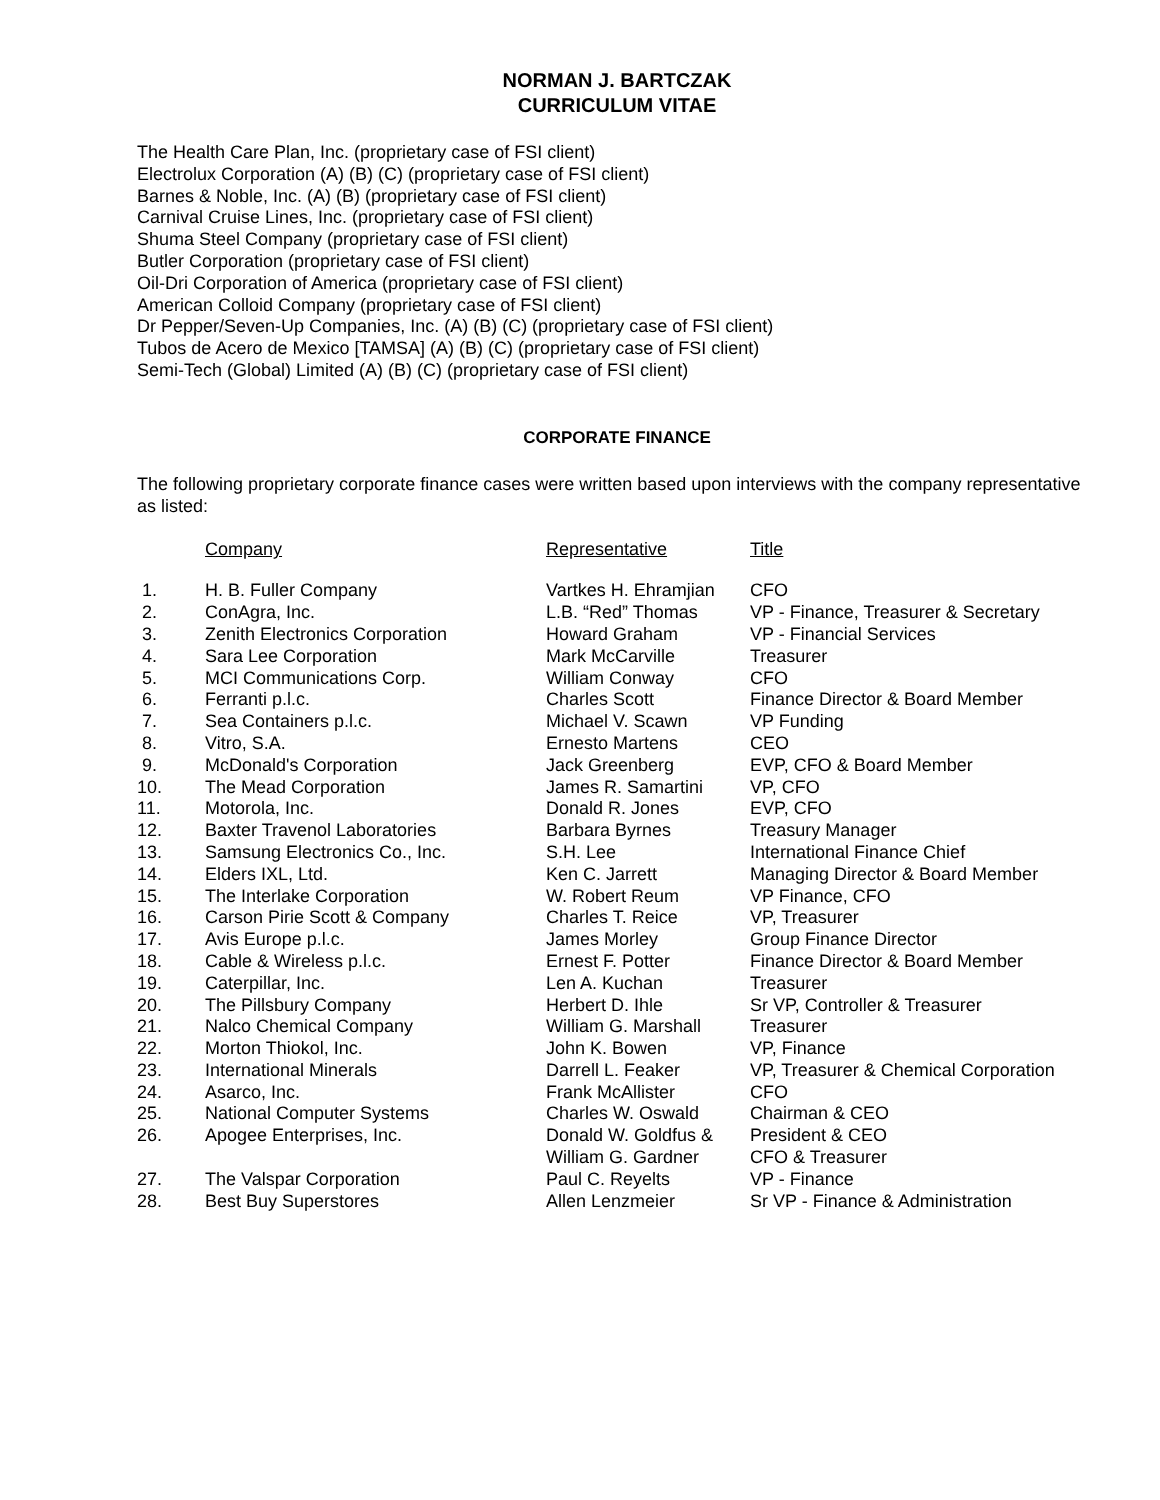NORMAN J. BARTCZAK
CURRICULUM VITAE
The Health Care Plan, Inc. (proprietary case of FSI client)
Electrolux Corporation (A) (B) (C) (proprietary case of FSI client)
Barnes & Noble, Inc. (A) (B) (proprietary case of FSI client)
Carnival Cruise Lines, Inc. (proprietary case of FSI client)
Shuma Steel Company (proprietary case of FSI client)
Butler Corporation (proprietary case of FSI client)
Oil-Dri Corporation of America (proprietary case of FSI client)
American Colloid Company (proprietary case of FSI client)
Dr Pepper/Seven-Up Companies, Inc. (A) (B) (C) (proprietary case of FSI client)
Tubos de Acero de Mexico [TAMSA] (A) (B) (C) (proprietary case of FSI client)
Semi-Tech (Global) Limited (A) (B) (C) (proprietary case of FSI client)
CORPORATE FINANCE
The following proprietary corporate finance cases were written based upon interviews with the company representative as listed:
| | Company | Representative | Title |
| --- | --- | --- | --- |
| 1. | H. B. Fuller Company | Vartkes H. Ehramjian | CFO |
| 2. | ConAgra, Inc. | L.B. “Red” Thomas | VP - Finance, Treasurer & Secretary |
| 3. | Zenith Electronics Corporation | Howard Graham | VP - Financial Services |
| 4. | Sara Lee Corporation | Mark McCarville | Treasurer |
| 5. | MCI Communications Corp. | William Conway | CFO |
| 6. | Ferranti p.l.c. | Charles Scott | Finance Director & Board Member |
| 7. | Sea Containers p.l.c. | Michael V. Scawn | VP Funding |
| 8. | Vitro, S.A. | Ernesto Martens | CEO |
| 9. | McDonald's Corporation | Jack Greenberg | EVP, CFO & Board Member |
| 10. | The Mead Corporation | James R. Samartini | VP, CFO |
| 11. | Motorola, Inc. | Donald R. Jones | EVP, CFO |
| 12. | Baxter Travenol Laboratories | Barbara Byrnes | Treasury Manager |
| 13. | Samsung Electronics Co., Inc. | S.H. Lee | International Finance Chief |
| 14. | Elders IXL, Ltd. | Ken C. Jarrett | Managing Director & Board Member |
| 15. | The Interlake Corporation | W. Robert Reum | VP Finance, CFO |
| 16. | Carson Pirie Scott & Company | Charles T. Reice | VP, Treasurer |
| 17. | Avis Europe p.l.c. | James Morley | Group Finance Director |
| 18. | Cable & Wireless p.l.c. | Ernest F. Potter | Finance Director & Board Member |
| 19. | Caterpillar, Inc. | Len A. Kuchan | Treasurer |
| 20. | The Pillsbury Company | Herbert D. Ihle | Sr VP, Controller & Treasurer |
| 21. | Nalco Chemical Company | William G. Marshall | Treasurer |
| 22. | Morton Thiokol, Inc. | John K. Bowen | VP, Finance |
| 23. | International Minerals | Darrell L. Feaker | VP, Treasurer & Chemical Corporation |
| 24. | Asarco, Inc. | Frank McAllister | CFO |
| 25. | National Computer Systems | Charles W. Oswald | Chairman & CEO |
| 26. | Apogee Enterprises, Inc. | Donald W. Goldfus & William G. Gardner | President & CEO CFO & Treasurer |
| 27. | The Valspar Corporation | Paul C. Reyelts | VP - Finance |
| 28. | Best Buy Superstores | Allen Lenzmeier | Sr VP - Finance & Administration |